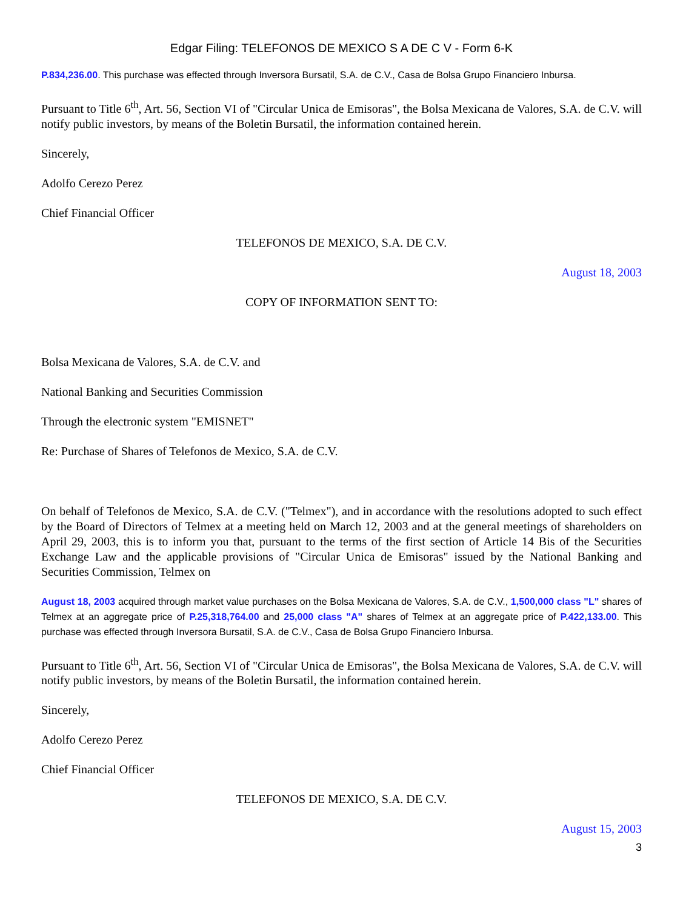Edgar Filing: TELEFONOS DE MEXICO S A DE C V - Form 6-K
P.834,236.00. This purchase was effected through Inversora Bursatil, S.A. de C.V., Casa de Bolsa Grupo Financiero Inbursa.
Pursuant to Title 6<sup>th</sup>, Art. 56, Section VI of "Circular Unica de Emisoras", the Bolsa Mexicana de Valores, S.A. de C.V. will notify public investors, by means of the Boletin Bursatil, the information contained herein.
Sincerely,
Adolfo Cerezo Perez
Chief Financial Officer
TELEFONOS DE MEXICO, S.A. DE C.V.
August 18, 2003
COPY OF INFORMATION SENT TO:
Bolsa Mexicana de Valores, S.A. de C.V. and
National Banking and Securities Commission
Through the electronic system "EMISNET"
Re: Purchase of Shares of Telefonos de Mexico, S.A. de C.V.
On behalf of Telefonos de Mexico, S.A. de C.V. ("Telmex"), and in accordance with the resolutions adopted to such effect by the Board of Directors of Telmex at a meeting held on March 12, 2003 and at the general meetings of shareholders on April 29, 2003, this is to inform you that, pursuant to the terms of the first section of Article 14 Bis of the Securities Exchange Law and the applicable provisions of "Circular Unica de Emisoras" issued by the National Banking and Securities Commission, Telmex on
August 18, 2003 acquired through market value purchases on the Bolsa Mexicana de Valores, S.A. de C.V., 1,500,000 class "L" shares of Telmex at an aggregate price of P.25,318,764.00 and 25,000 class "A" shares of Telmex at an aggregate price of P.422,133.00. This purchase was effected through Inversora Bursatil, S.A. de C.V., Casa de Bolsa Grupo Financiero Inbursa.
Pursuant to Title 6<sup>th</sup>, Art. 56, Section VI of "Circular Unica de Emisoras", the Bolsa Mexicana de Valores, S.A. de C.V. will notify public investors, by means of the Boletin Bursatil, the information contained herein.
Sincerely,
Adolfo Cerezo Perez
Chief Financial Officer
TELEFONOS DE MEXICO, S.A. DE C.V.
August 15, 2003
3